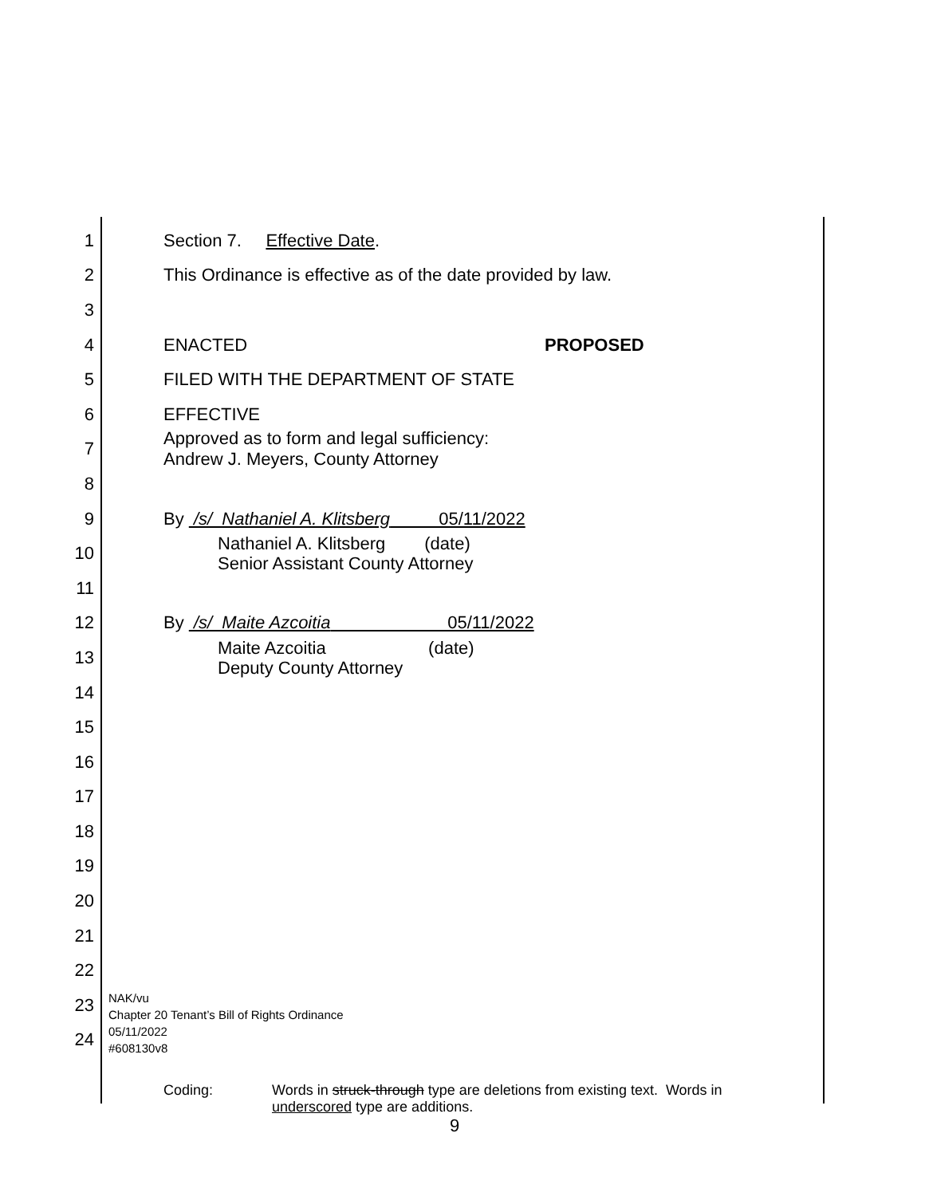1 Section 7. Effective Date.
2 This Ordinance is effective as of the date provided by law.
3
4 ENACTED PROPOSED
5 FILED WITH THE DEPARTMENT OF STATE
6 EFFECTIVE
7 Approved as to form and legal sufficiency:
Andrew J. Meyers, County Attorney
8
9 By /s/ Nathaniel A. Klitsberg 05/11/2022
10 Nathaniel A. Klitsberg (date)
Senior Assistant County Attorney
11
12 By /s/ Maite Azcoitia 05/11/2022
13 Maite Azcoitia (date)
Deputy County Attorney
14
15
16
17
18
19
20
21
22
23
24
NAK/vu
Chapter 20 Tenant’s Bill of Rights Ordinance
05/11/2022
#608130v8
Coding: Words in struck-through type are deletions from existing text. Words in
underscored type are additions.
9